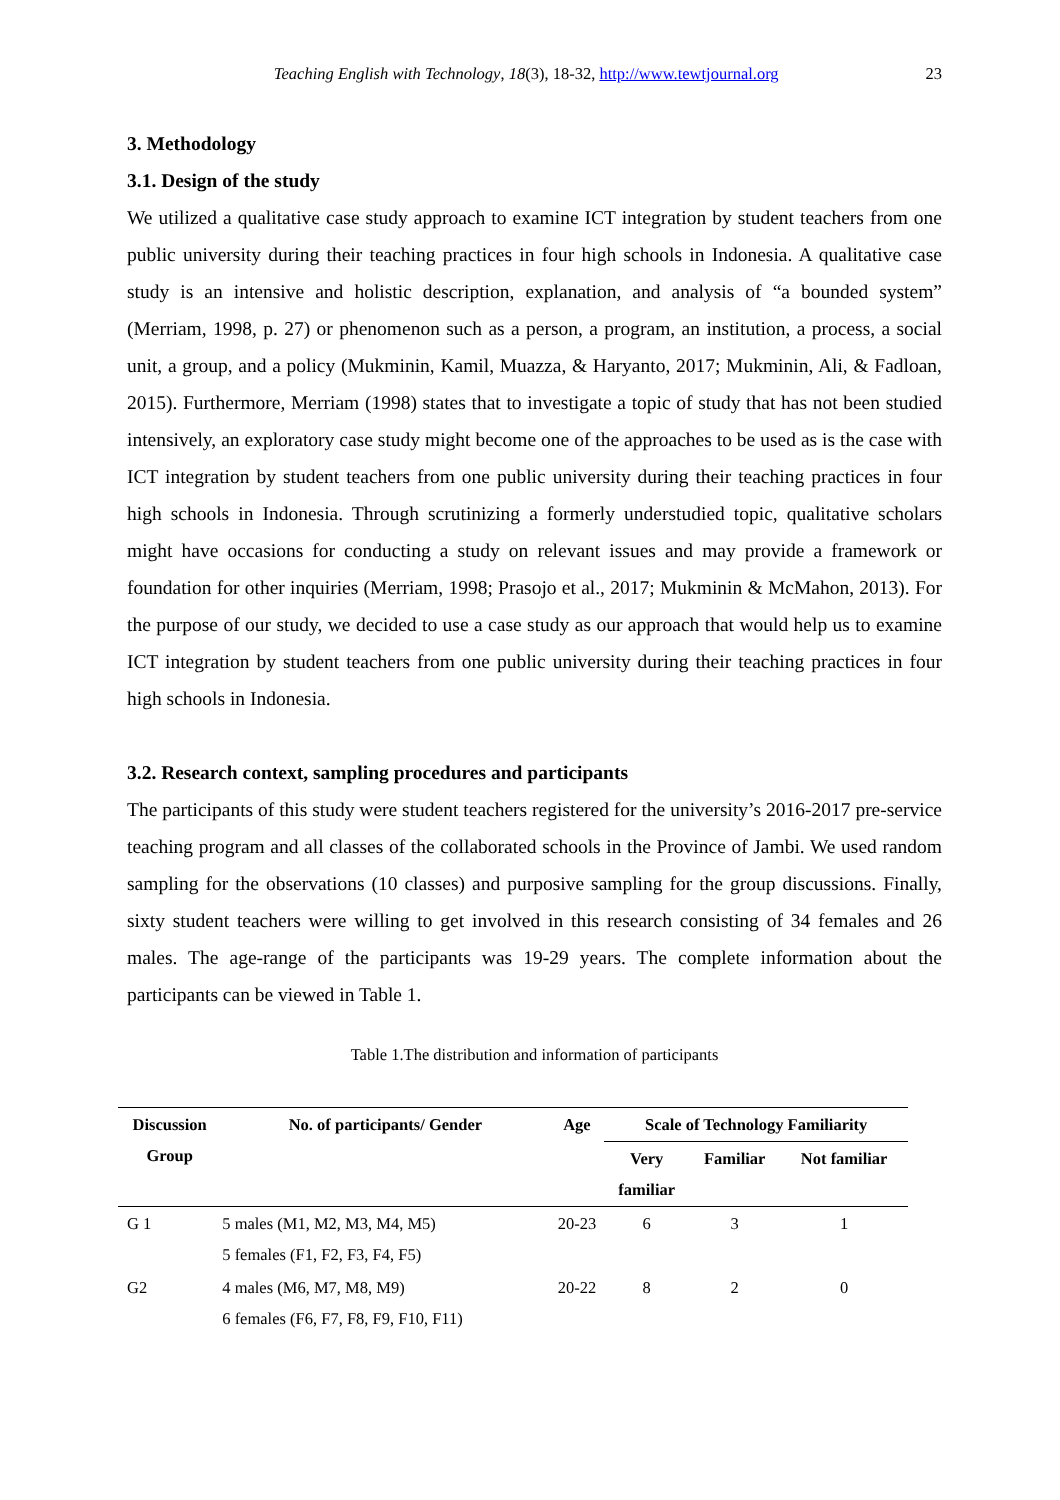Teaching English with Technology, 18(3), 18-32, http://www.tewtjournal.org
23
3. Methodology
3.1. Design of the study
We utilized a qualitative case study approach to examine ICT integration by student teachers from one public university during their teaching practices in four high schools in Indonesia. A qualitative case study is an intensive and holistic description, explanation, and analysis of “a bounded system” (Merriam, 1998, p. 27) or phenomenon such as a person, a program, an institution, a process, a social unit, a group, and a policy (Mukminin, Kamil, Muazza, & Haryanto, 2017; Mukminin, Ali, & Fadloan, 2015). Furthermore, Merriam (1998) states that to investigate a topic of study that has not been studied intensively, an exploratory case study might become one of the approaches to be used as is the case with ICT integration by student teachers from one public university during their teaching practices in four high schools in Indonesia. Through scrutinizing a formerly understudied topic, qualitative scholars might have occasions for conducting a study on relevant issues and may provide a framework or foundation for other inquiries (Merriam, 1998; Prasojo et al., 2017; Mukminin & McMahon, 2013). For the purpose of our study, we decided to use a case study as our approach that would help us to examine ICT integration by student teachers from one public university during their teaching practices in four high schools in Indonesia.
3.2. Research context, sampling procedures and participants
The participants of this study were student teachers registered for the university’s 2016-2017 pre-service teaching program and all classes of the collaborated schools in the Province of Jambi. We used random sampling for the observations (10 classes) and purposive sampling for the group discussions. Finally, sixty student teachers were willing to get involved in this research consisting of 34 females and 26 males. The age-range of the participants was 19-29 years. The complete information about the participants can be viewed in Table 1.
Table 1.The distribution and information of participants
| Discussion Group | No. of participants/ Gender | Age | Scale of Technology Familiarity | | |
| --- | --- | --- | --- | --- | --- |
| | | | Very familiar | Familiar | Not familiar |
| G 1 | 5 males (M1, M2, M3, M4, M5) 5 females (F1, F2, F3, F4, F5) | 20-23 | 6 | 3 | 1 |
| G2 | 4 males (M6, M7, M8, M9) 6 females (F6, F7, F8, F9, F10, F11) | 20-22 | 8 | 2 | 0 |